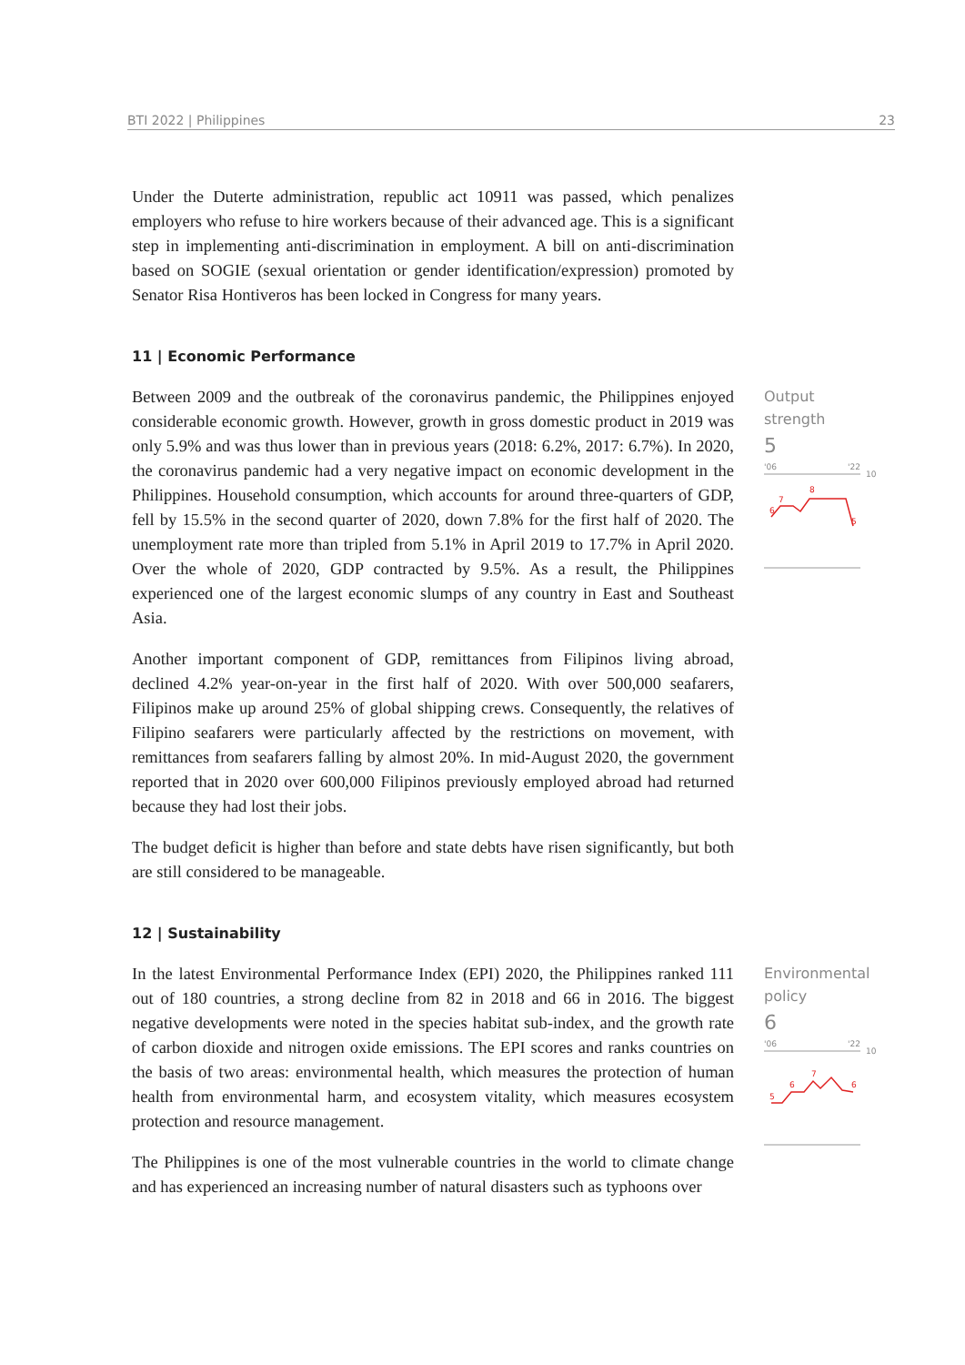BTI 2022 | Philippines 23
Under the Duterte administration, republic act 10911 was passed, which penalizes employers who refuse to hire workers because of their advanced age. This is a significant step in implementing anti-discrimination in employment. A bill on anti-discrimination based on SOGIE (sexual orientation or gender identification/expression) promoted by Senator Risa Hontiveros has been locked in Congress for many years.
11 | Economic Performance
Between 2009 and the outbreak of the coronavirus pandemic, the Philippines enjoyed considerable economic growth. However, growth in gross domestic product in 2019 was only 5.9% and was thus lower than in previous years (2018: 6.2%, 2017: 6.7%). In 2020, the coronavirus pandemic had a very negative impact on economic development in the Philippines. Household consumption, which accounts for around three-quarters of GDP, fell by 15.5% in the second quarter of 2020, down 7.8% for the first half of 2020. The unemployment rate more than tripled from 5.1% in April 2019 to 17.7% in April 2020. Over the whole of 2020, GDP contracted by 9.5%. As a result, the Philippines experienced one of the largest economic slumps of any country in East and Southeast Asia.
Output strength
5
'06
'22
10
6
7
8
5
Another important component of GDP, remittances from Filipinos living abroad, declined 4.2% year-on-year in the first half of 2020. With over 500,000 seafarers, Filipinos make up around 25% of global shipping crews. Consequently, the relatives of Filipino seafarers were particularly affected by the restrictions on movement, with remittances from seafarers falling by almost 20%. In mid-August 2020, the government reported that in 2020 over 600,000 Filipinos previously employed abroad had returned because they had lost their jobs.
The budget deficit is higher than before and state debts have risen significantly, but both are still considered to be manageable.
12 | Sustainability
In the latest Environmental Performance Index (EPI) 2020, the Philippines ranked 111 out of 180 countries, a strong decline from 82 in 2018 and 66 in 2016. The biggest negative developments were noted in the species habitat sub-index, and the growth rate of carbon dioxide and nitrogen oxide emissions. The EPI scores and ranks countries on the basis of two areas: environmental health, which measures the protection of human health from environmental harm, and ecosystem vitality, which measures ecosystem protection and resource management.
The Philippines is one of the most vulnerable countries in the world to climate change and has experienced an increasing number of natural disasters such as typhoons over
Environmental policy
6
'06
'22
10
5
6
7
6